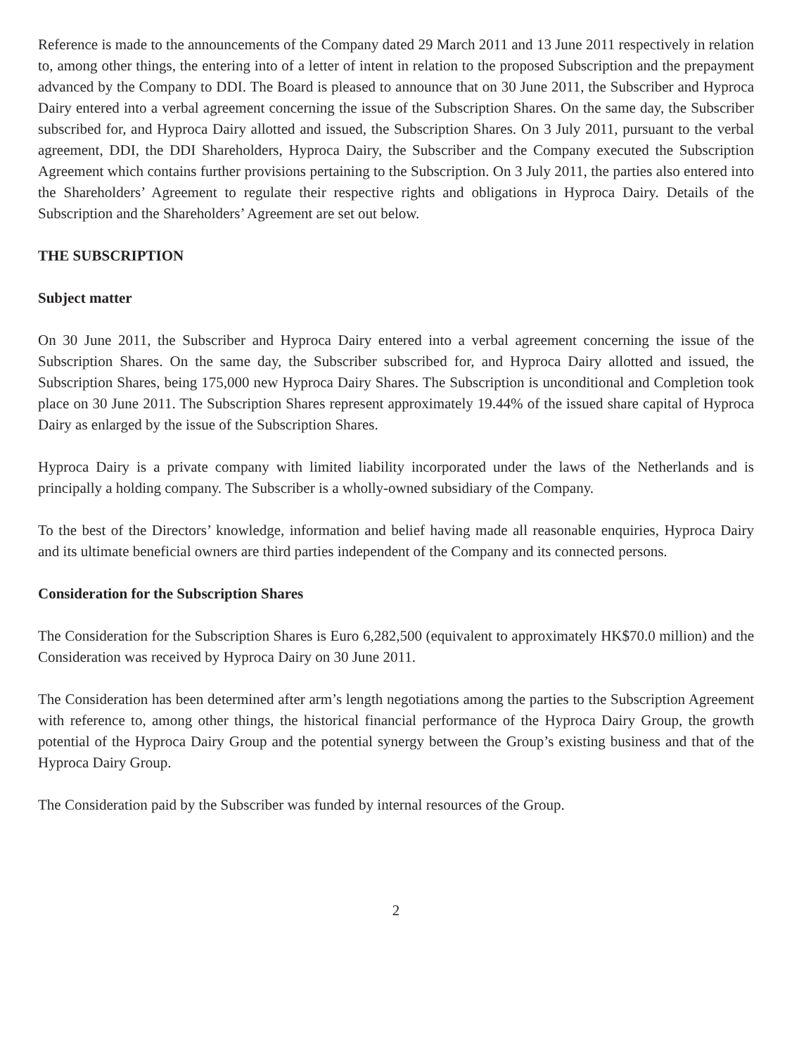Reference is made to the announcements of the Company dated 29 March 2011 and 13 June 2011 respectively in relation to, among other things, the entering into of a letter of intent in relation to the proposed Subscription and the prepayment advanced by the Company to DDI. The Board is pleased to announce that on 30 June 2011, the Subscriber and Hyproca Dairy entered into a verbal agreement concerning the issue of the Subscription Shares. On the same day, the Subscriber subscribed for, and Hyproca Dairy allotted and issued, the Subscription Shares. On 3 July 2011, pursuant to the verbal agreement, DDI, the DDI Shareholders, Hyproca Dairy, the Subscriber and the Company executed the Subscription Agreement which contains further provisions pertaining to the Subscription. On 3 July 2011, the parties also entered into the Shareholders’ Agreement to regulate their respective rights and obligations in Hyproca Dairy. Details of the Subscription and the Shareholders’ Agreement are set out below.
THE SUBSCRIPTION
Subject matter
On 30 June 2011, the Subscriber and Hyproca Dairy entered into a verbal agreement concerning the issue of the Subscription Shares. On the same day, the Subscriber subscribed for, and Hyproca Dairy allotted and issued, the Subscription Shares, being 175,000 new Hyproca Dairy Shares. The Subscription is unconditional and Completion took place on 30 June 2011. The Subscription Shares represent approximately 19.44% of the issued share capital of Hyproca Dairy as enlarged by the issue of the Subscription Shares.
Hyproca Dairy is a private company with limited liability incorporated under the laws of the Netherlands and is principally a holding company. The Subscriber is a wholly-owned subsidiary of the Company.
To the best of the Directors’ knowledge, information and belief having made all reasonable enquiries, Hyproca Dairy and its ultimate beneficial owners are third parties independent of the Company and its connected persons.
Consideration for the Subscription Shares
The Consideration for the Subscription Shares is Euro 6,282,500 (equivalent to approximately HK$70.0 million) and the Consideration was received by Hyproca Dairy on 30 June 2011.
The Consideration has been determined after arm’s length negotiations among the parties to the Subscription Agreement with reference to, among other things, the historical financial performance of the Hyproca Dairy Group, the growth potential of the Hyproca Dairy Group and the potential synergy between the Group’s existing business and that of the Hyproca Dairy Group.
The Consideration paid by the Subscriber was funded by internal resources of the Group.
2